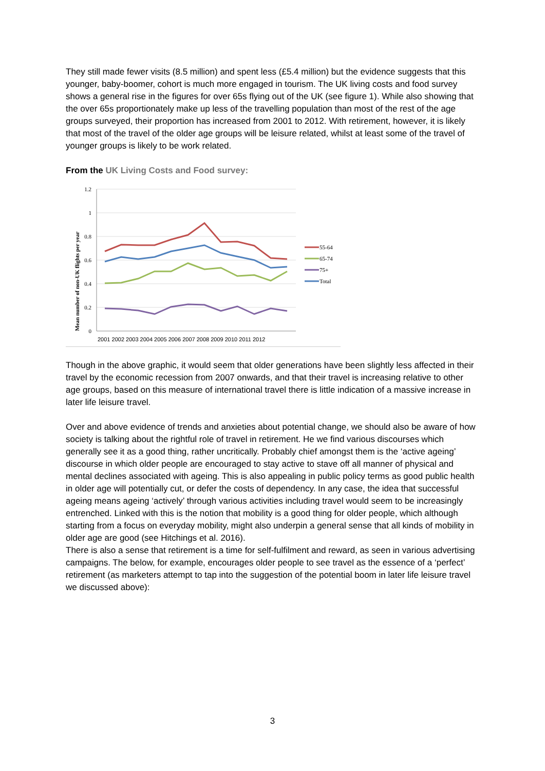They still made fewer visits (8.5 million) and spent less (£5.4 million) but the evidence suggests that this younger, baby-boomer, cohort is much more engaged in tourism. The UK living costs and food survey shows a general rise in the figures for over 65s flying out of the UK (see figure 1). While also showing that the over 65s proportionately make up less of the travelling population than most of the rest of the age groups surveyed, their proportion has increased from 2001 to 2012. With retirement, however, it is likely that most of the travel of the older age groups will be leisure related, whilst at least some of the travel of younger groups is likely to be work related.
From the UK Living Costs and Food survey:
Mean number of non-UK flights per year
1.2
1
0.8
0.6
0.4
0.2
0
2001 2002 2003 2004 2005 2006 2007 2008 2009 2010 2011 2012
55-64
65-74
75+
Total
Though in the above graphic, it would seem that older generations have been slightly less affected in their travel by the economic recession from 2007 onwards, and that their travel is increasing relative to other age groups, based on this measure of international travel there is little indication of a massive increase in later life leisure travel.
Over and above evidence of trends and anxieties about potential change, we should also be aware of how society is talking about the rightful role of travel in retirement. He we find various discourses which generally see it as a good thing, rather uncritically. Probably chief amongst them is the ‘active ageing’ discourse in which older people are encouraged to stay active to stave off all manner of physical and mental declines associated with ageing. This is also appealing in public policy terms as good public health in older age will potentially cut, or defer the costs of dependency. In any case, the idea that successful ageing means ageing ‘actively’ through various activities including travel would seem to be increasingly entrenched. Linked with this is the notion that mobility is a good thing for older people, which although starting from a focus on everyday mobility, might also underpin a general sense that all kinds of mobility in older age are good (see Hitchings et al. 2016).
There is also a sense that retirement is a time for self-fulfilment and reward, as seen in various advertising campaigns. The below, for example, encourages older people to see travel as the essence of a ‘perfect’ retirement (as marketers attempt to tap into the suggestion of the potential boom in later life leisure travel we discussed above):
3